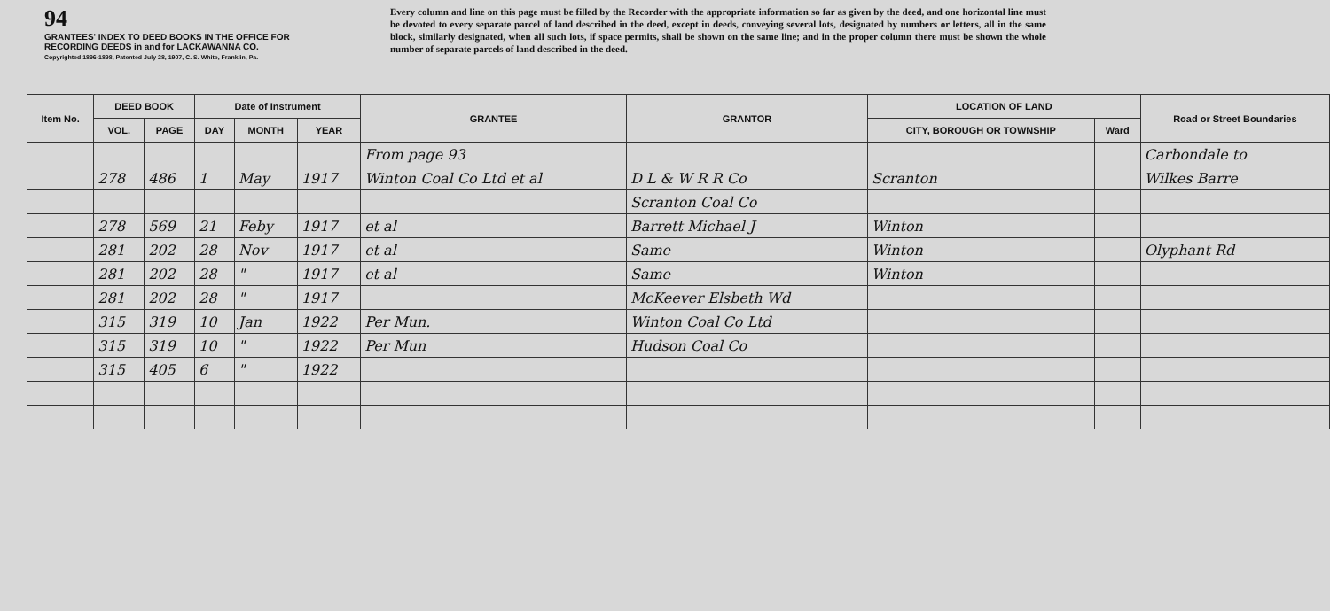94
GRANTEES' INDEX TO DEED BOOKS IN THE OFFICE FOR RECORDING DEEDS in and for LACKAWANNA CO.
Copyrighted 1896-1898, Patented July 28, 1907, C. S. White, Franklin, Pa.
Every column and line on this page must be filled by the Recorder with the appropriate information so far as given by the deed, and one horizontal line must be devoted to every separate parcel of land described in the deed, except in deeds, conveying several lots, designated by numbers or letters, all in the same block, similarly designated, when all such lots, if space permits, shall be shown on the same line; and in the proper column there must be shown the whole number of separate parcels of land described in the deed.
| Item No. | DEED BOOK | | Date of Instrument | | | GRANTEE | GRANTOR | LOCATION OF LAND | | Road or Street Boundaries |
| --- | --- | --- | --- | --- | --- | --- | --- | --- | --- | --- |
| | VOL. | PAGE | DAY | MONTH | YEAR | | | CITY, BOROUGH OR TOWNSHIP | Ward | |
| | | | | | | From page 93 | | | | Carbondale to |
| | 278 | 486 | 1 | May | 1917 | Winton Coal Co Ltd et al | D L & W R R Co | Scranton | | Wilkes Barre |
| | | | | | | | Scranton Coal Co | | | |
| | 278 | 569 | 21 | Feby | 1917 | et al | Barrett Michael J | Winton | | |
| | 281 | 202 | 28 | Nov | 1917 | et al | Same | Winton | | Olyphant Rd |
| | 281 | 202 | 28 | " | 1917 | et al | Same | Winton | | |
| | 281 | 202 | 28 | " | 1917 | | McKeever Elsbeth Wd | | | |
| | 315 | 319 | 10 | Jan | 1922 | Per Mun. | Winton Coal Co Ltd | | | |
| | 315 | 319 | 10 | " | 1922 | Per Mun | Hudson Coal Co | | | |
| | 315 | 405 | 6 | " | 1922 | | | | | |